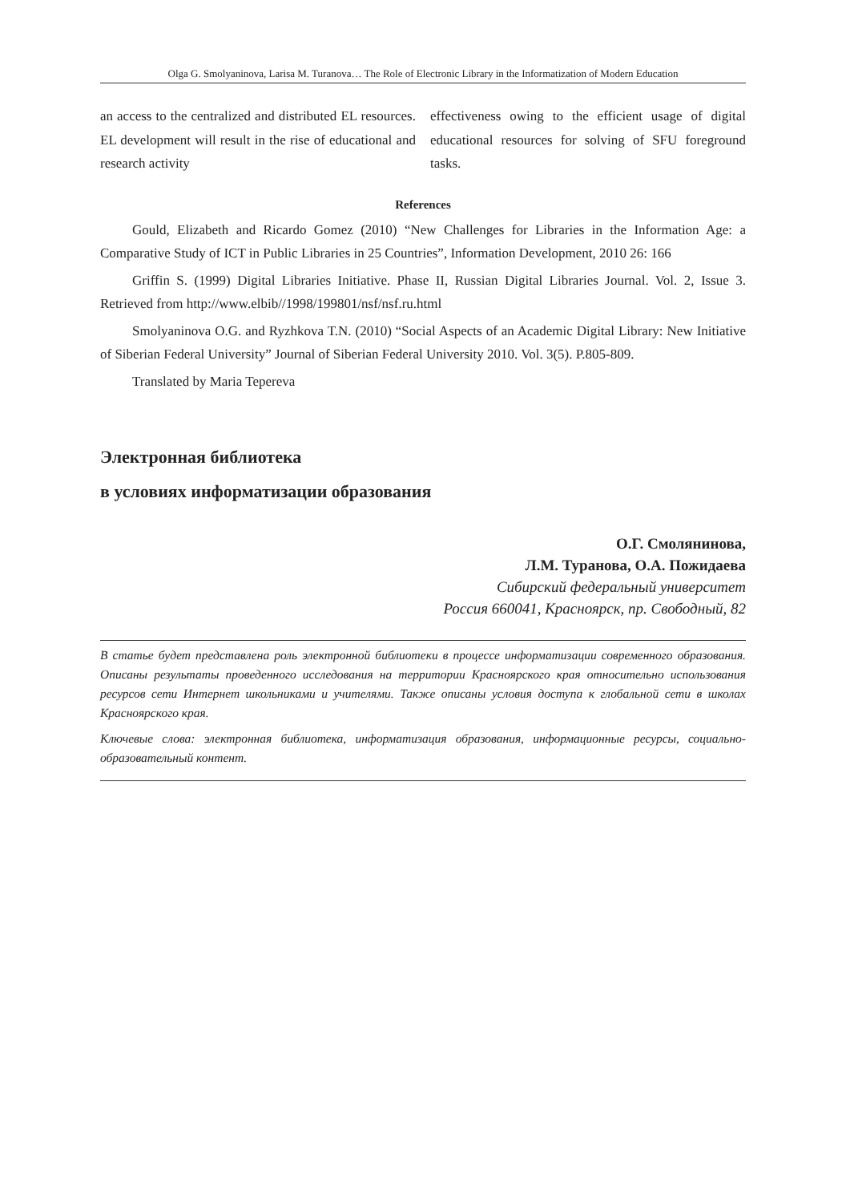Olga G. Smolyaninova, Larisa M. Turanova… The Role of Electronic Library in the Informatization of Modern Education
an access to the centralized and distributed EL resources. EL development will result in the rise of educational and research activity
effectiveness owing to the efficient usage of digital educational resources for solving of SFU foreground tasks.
References
Gould, Elizabeth and Ricardo Gomez (2010) “New Challenges for Libraries in the Information Age: a Comparative Study of ICT in Public Libraries in 25 Countries”, Information Development, 2010 26: 166
Griffin S. (1999) Digital Libraries Initiative. Phase II, Russian Digital Libraries Journal. Vol. 2, Issue 3. Retrieved from http://www.elbib//1998/199801/nsf/nsf.ru.html
Smolyaninova O.G. and Ryzhkova T.N. (2010) “Social Aspects of an Academic Digital Library: New Initiative of Siberian Federal University” Journal of Siberian Federal University 2010. Vol. 3(5). P.805-809.
Translated by Maria Tepereva
Электронная библиотека
в условиях информатизации образования
О.Г. Смолянинова,
Л.М. Туранова, О.А. Пожидаева
Сибирский федеральный университет
Россия 660041, Красноярск, пр. Свободный, 82
В статье будет представлена роль электронной библиотеки в процессе информатизации современного образования. Описаны результаты проведенного исследования на территории Красноярского края относительно использования ресурсов сети Интернет школьниками и учителями. Также описаны условия доступа к глобальной сети в школах Красноярского края.
Ключевые слова: электронная библиотека, информатизация образования, информационные ресурсы, социально-образовательный контент.